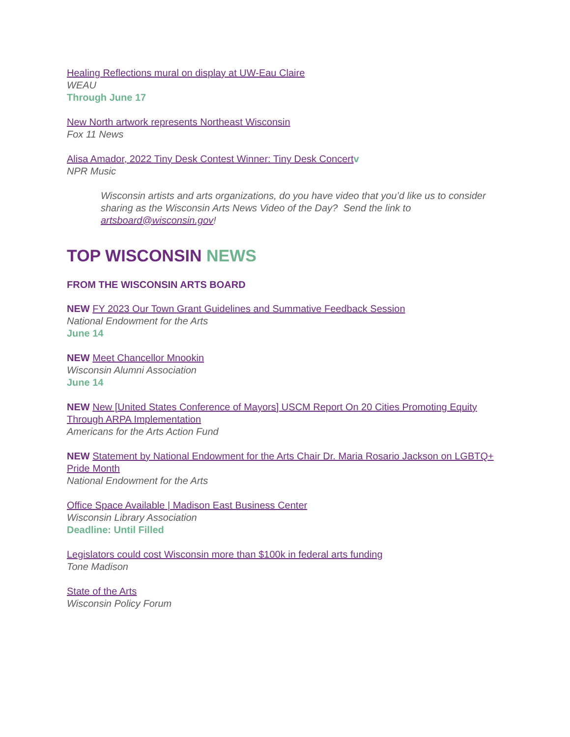Healing Reflections mural on display at UW-Eau Claire
WEAU
Through June 17
New North artwork represents Northeast Wisconsin
Fox 11 News
Alisa Amador, 2022 Tiny Desk Contest Winner: Tiny Desk Concert v
NPR Music
Wisconsin artists and arts organizations, do you have video that you’d like us to consider sharing as the Wisconsin Arts News Video of the Day? Send the link to artsboard@wisconsin.gov!
TOP WISCONSIN NEWS
FROM THE WISCONSIN ARTS BOARD
NEW FY 2023 Our Town Grant Guidelines and Summative Feedback Session
National Endowment for the Arts
June 14
NEW Meet Chancellor Mnookin
Wisconsin Alumni Association
June 14
NEW New [United States Conference of Mayors] USCM Report On 20 Cities Promoting Equity Through ARPA Implementation
Americans for the Arts Action Fund
NEW Statement by National Endowment for the Arts Chair Dr. Maria Rosario Jackson on LGBTQ+ Pride Month
National Endowment for the Arts
Office Space Available | Madison East Business Center
Wisconsin Library Association
Deadline: Until Filled
Legislators could cost Wisconsin more than $100k in federal arts funding
Tone Madison
State of the Arts
Wisconsin Policy Forum